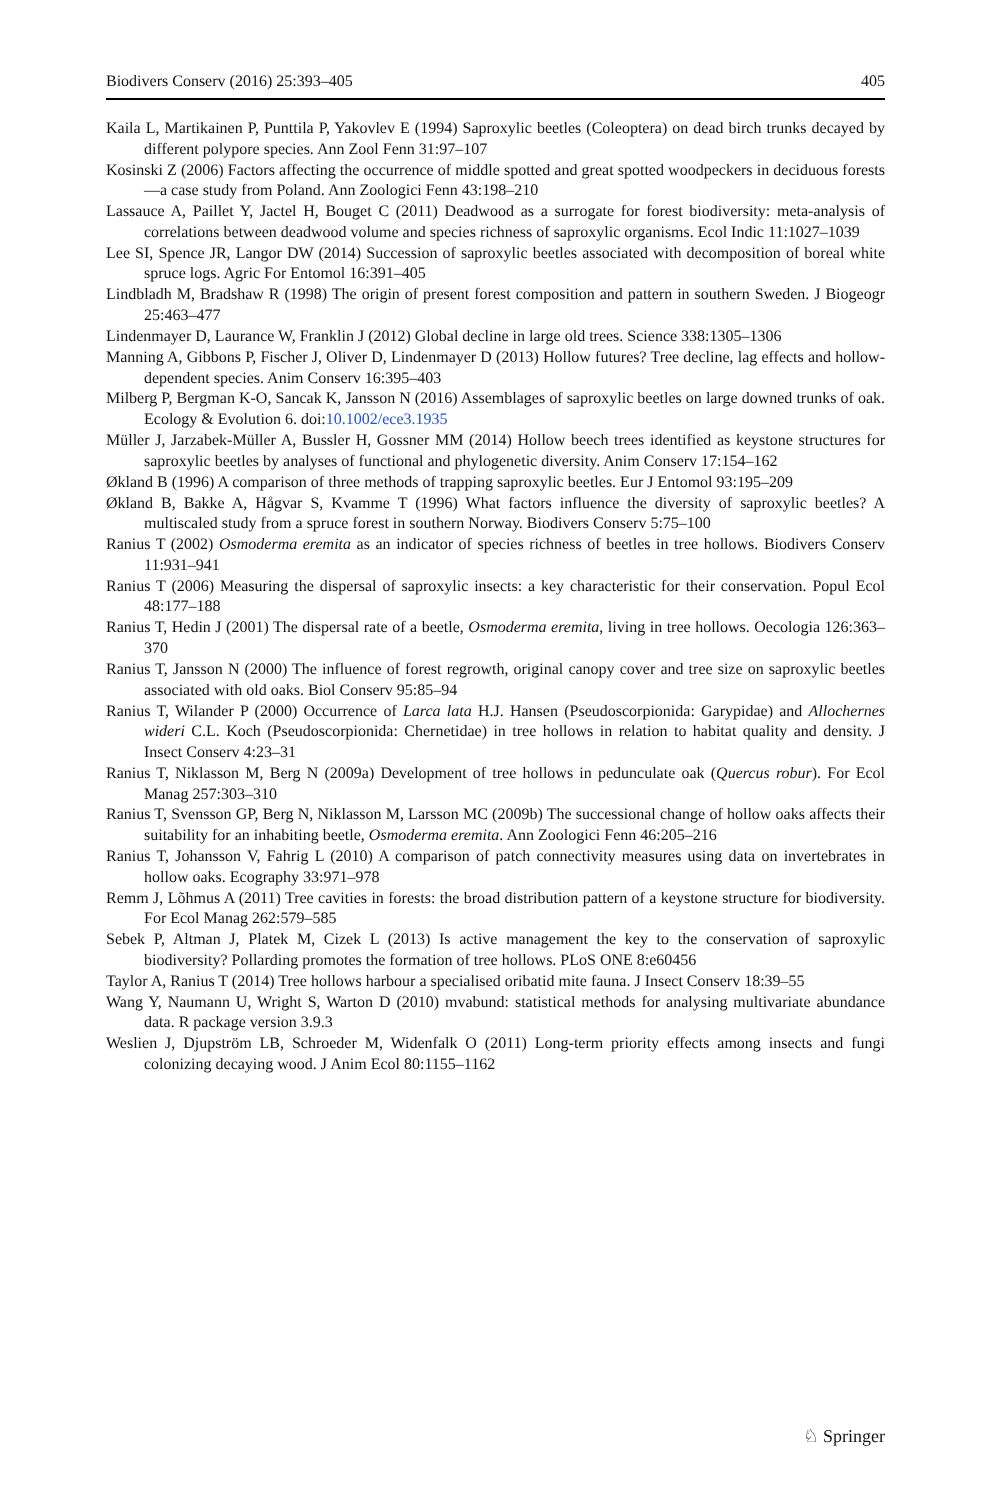Biodivers Conserv (2016) 25:393–405 405
Kaila L, Martikainen P, Punttila P, Yakovlev E (1994) Saproxylic beetles (Coleoptera) on dead birch trunks decayed by different polypore species. Ann Zool Fenn 31:97–107
Kosinski Z (2006) Factors affecting the occurrence of middle spotted and great spotted woodpeckers in deciduous forests—a case study from Poland. Ann Zoologici Fenn 43:198–210
Lassauce A, Paillet Y, Jactel H, Bouget C (2011) Deadwood as a surrogate for forest biodiversity: meta-analysis of correlations between deadwood volume and species richness of saproxylic organisms. Ecol Indic 11:1027–1039
Lee SI, Spence JR, Langor DW (2014) Succession of saproxylic beetles associated with decomposition of boreal white spruce logs. Agric For Entomol 16:391–405
Lindbladh M, Bradshaw R (1998) The origin of present forest composition and pattern in southern Sweden. J Biogeogr 25:463–477
Lindenmayer D, Laurance W, Franklin J (2012) Global decline in large old trees. Science 338:1305–1306
Manning A, Gibbons P, Fischer J, Oliver D, Lindenmayer D (2013) Hollow futures? Tree decline, lag effects and hollow-dependent species. Anim Conserv 16:395–403
Milberg P, Bergman K-O, Sancak K, Jansson N (2016) Assemblages of saproxylic beetles on large downed trunks of oak. Ecology & Evolution 6. doi:10.1002/ece3.1935
Müller J, Jarzabek-Müller A, Bussler H, Gossner MM (2014) Hollow beech trees identified as keystone structures for saproxylic beetles by analyses of functional and phylogenetic diversity. Anim Conserv 17:154–162
Økland B (1996) A comparison of three methods of trapping saproxylic beetles. Eur J Entomol 93:195–209
Økland B, Bakke A, Hågvar S, Kvamme T (1996) What factors influence the diversity of saproxylic beetles? A multiscaled study from a spruce forest in southern Norway. Biodivers Conserv 5:75–100
Ranius T (2002) Osmoderma eremita as an indicator of species richness of beetles in tree hollows. Biodivers Conserv 11:931–941
Ranius T (2006) Measuring the dispersal of saproxylic insects: a key characteristic for their conservation. Popul Ecol 48:177–188
Ranius T, Hedin J (2001) The dispersal rate of a beetle, Osmoderma eremita, living in tree hollows. Oecologia 126:363–370
Ranius T, Jansson N (2000) The influence of forest regrowth, original canopy cover and tree size on saproxylic beetles associated with old oaks. Biol Conserv 95:85–94
Ranius T, Wilander P (2000) Occurrence of Larca lata H.J. Hansen (Pseudoscorpionida: Garypidae) and Allochernes wideri C.L. Koch (Pseudoscorpionida: Chernetidae) in tree hollows in relation to habitat quality and density. J Insect Conserv 4:23–31
Ranius T, Niklasson M, Berg N (2009a) Development of tree hollows in pedunculate oak (Quercus robur). For Ecol Manag 257:303–310
Ranius T, Svensson GP, Berg N, Niklasson M, Larsson MC (2009b) The successional change of hollow oaks affects their suitability for an inhabiting beetle, Osmoderma eremita. Ann Zoologici Fenn 46:205–216
Ranius T, Johansson V, Fahrig L (2010) A comparison of patch connectivity measures using data on invertebrates in hollow oaks. Ecography 33:971–978
Remm J, Lõhmus A (2011) Tree cavities in forests: the broad distribution pattern of a keystone structure for biodiversity. For Ecol Manag 262:579–585
Sebek P, Altman J, Platek M, Cizek L (2013) Is active management the key to the conservation of saproxylic biodiversity? Pollarding promotes the formation of tree hollows. PLoS ONE 8:e60456
Taylor A, Ranius T (2014) Tree hollows harbour a specialised oribatid mite fauna. J Insect Conserv 18:39–55
Wang Y, Naumann U, Wright S, Warton D (2010) mvabund: statistical methods for analysing multivariate abundance data. R package version 3.9.3
Weslien J, Djupström LB, Schroeder M, Widenfalk O (2011) Long-term priority effects among insects and fungi colonizing decaying wood. J Anim Ecol 80:1155–1162
♘ Springer